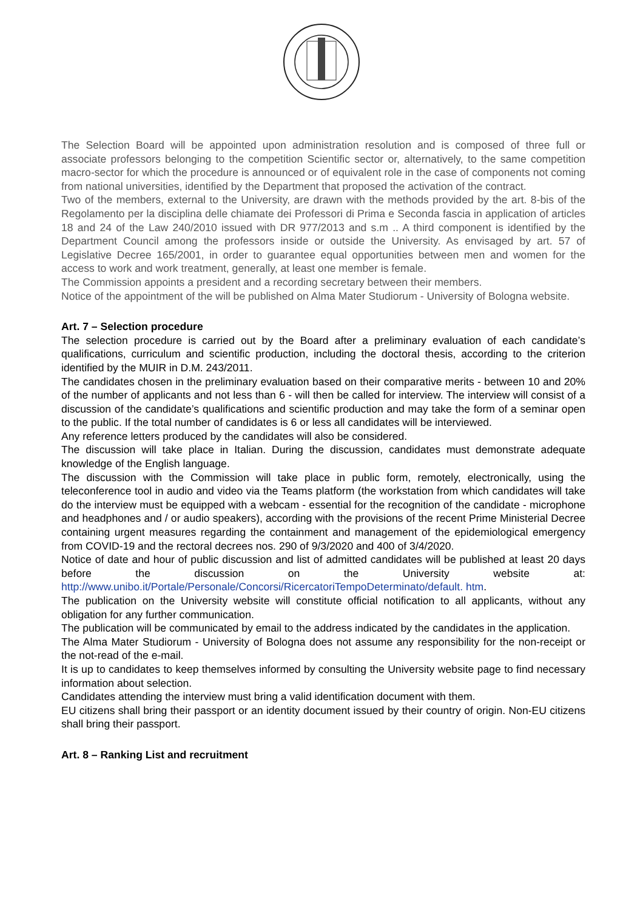The Selection Board will be appointed upon administration resolution and is composed of three full or associate professors belonging to the competition Scientific sector or, alternatively, to the same competition macro-sector for which the procedure is announced or of equivalent role in the case of components not coming from national universities, identified by the Department that proposed the activation of the contract.
Two of the members, external to the University, are drawn with the methods provided by the art. 8-bis of the Regolamento per la disciplina delle chiamate dei Professori di Prima e Seconda fascia in application of articles 18 and 24 of the Law 240/2010 issued with DR 977/2013 and s.m .. A third component is identified by the Department Council among the professors inside or outside the University. As envisaged by art. 57 of Legislative Decree 165/2001, in order to guarantee equal opportunities between men and women for the access to work and work treatment, generally, at least one member is female.
The Commission appoints a president and a recording secretary between their members.
Notice of the appointment of the will be published on Alma Mater Studiorum - University of Bologna website.
Art. 7 – Selection procedure
The selection procedure is carried out by the Board after a preliminary evaluation of each candidate’s qualifications, curriculum and scientific production, including the doctoral thesis, according to the criterion identified by the MUIR in D.M. 243/2011.
The candidates chosen in the preliminary evaluation based on their comparative merits - between 10 and 20% of the number of applicants and not less than 6 - will then be called for interview. The interview will consist of a discussion of the candidate’s qualifications and scientific production and may take the form of a seminar open to the public. If the total number of candidates is 6 or less all candidates will be interviewed.
Any reference letters produced by the candidates will also be considered.
The discussion will take place in Italian. During the discussion, candidates must demonstrate adequate knowledge of the English language.
The discussion with the Commission will take place in public form, remotely, electronically, using the teleconference tool in audio and video via the Teams platform (the workstation from which candidates will take do the interview must be equipped with a webcam - essential for the recognition of the candidate - microphone and headphones and / or audio speakers), according with the provisions of the recent Prime Ministerial Decree containing urgent measures regarding the containment and management of the epidemiological emergency from COVID-19 and the rectoral decrees nos. 290 of 9/3/2020 and 400 of 3/4/2020.
Notice of date and hour of public discussion and list of admitted candidates will be published at least 20 days before the discussion on the University website at: http://www.unibo.it/Portale/Personale/Concorsi/RicercatoriTempoDeterminato/default. htm.
The publication on the University website will constitute official notification to all applicants, without any obligation for any further communication.
The publication will be communicated by email to the address indicated by the candidates in the application.
The Alma Mater Studiorum - University of Bologna does not assume any responsibility for the non-receipt or the not-read of the e-mail.
It is up to candidates to keep themselves informed by consulting the University website page to find necessary information about selection.
Candidates attending the interview must bring a valid identification document with them.
EU citizens shall bring their passport or an identity document issued by their country of origin. Non-EU citizens shall bring their passport.
Art. 8 – Ranking List and recruitment